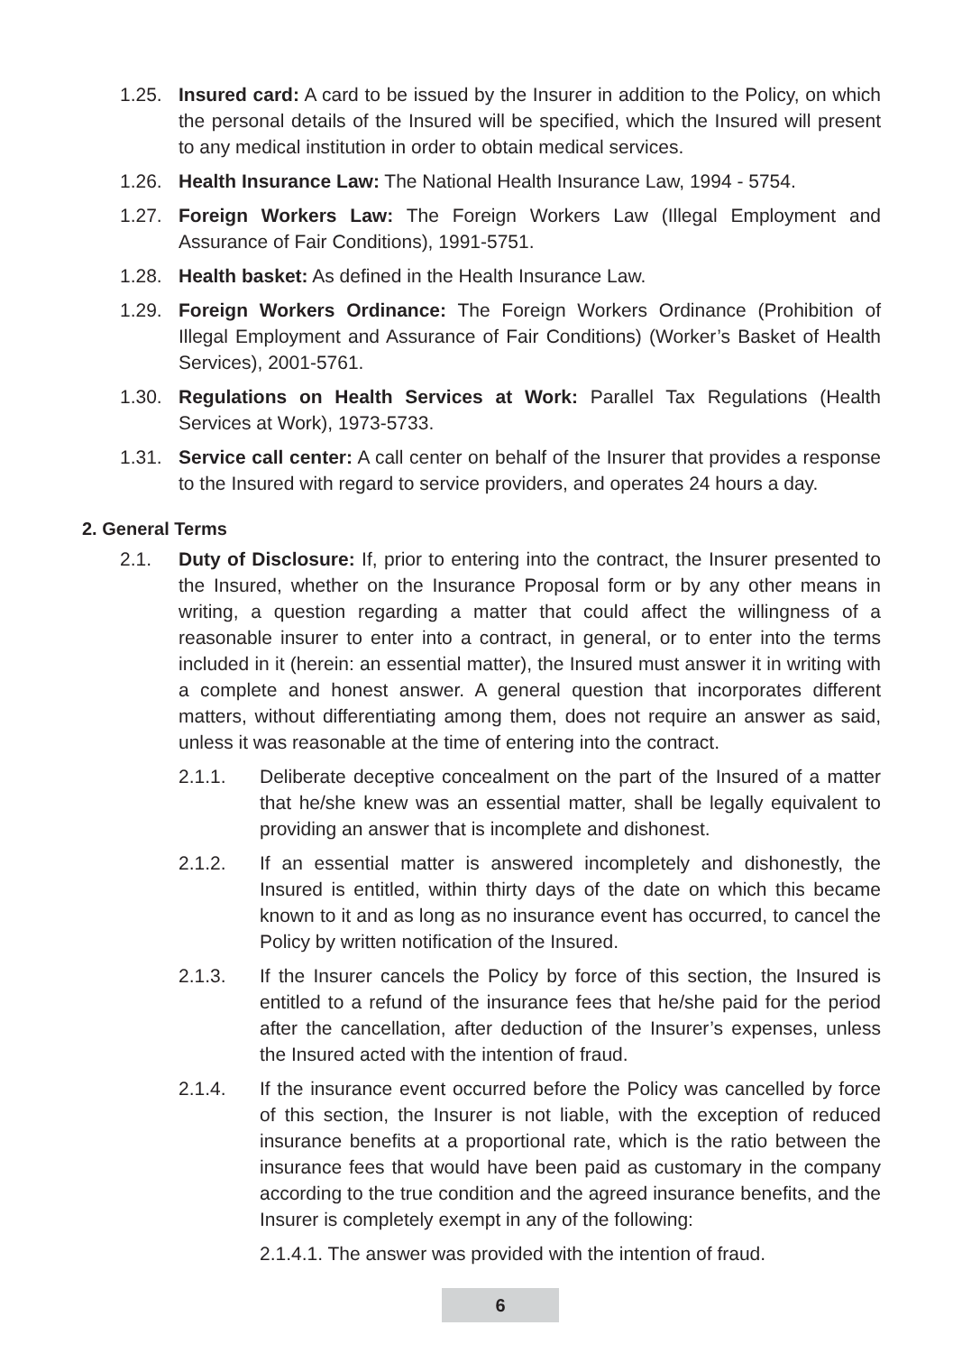1.25. Insured card: A card to be issued by the Insurer in addition to the Policy, on which the personal details of the Insured will be specified, which the Insured will present to any medical institution in order to obtain medical services.
1.26. Health Insurance Law: The National Health Insurance Law, 1994 - 5754.
1.27. Foreign Workers Law: The Foreign Workers Law (Illegal Employment and Assurance of Fair Conditions), 1991-5751.
1.28. Health basket: As defined in the Health Insurance Law.
1.29. Foreign Workers Ordinance: The Foreign Workers Ordinance (Prohibition of Illegal Employment and Assurance of Fair Conditions) (Worker’s Basket of Health Services), 2001-5761.
1.30. Regulations on Health Services at Work: Parallel Tax Regulations (Health Services at Work), 1973-5733.
1.31. Service call center: A call center on behalf of the Insurer that provides a response to the Insured with regard to service providers, and operates 24 hours a day.
2. General Terms
2.1. Duty of Disclosure: If, prior to entering into the contract, the Insurer presented to the Insured, whether on the Insurance Proposal form or by any other means in writing, a question regarding a matter that could affect the willingness of a reasonable insurer to enter into a contract, in general, or to enter into the terms included in it (herein: an essential matter), the Insured must answer it in writing with a complete and honest answer. A general question that incorporates different matters, without differentiating among them, does not require an answer as said, unless it was reasonable at the time of entering into the contract.
2.1.1. Deliberate deceptive concealment on the part of the Insured of a matter that he/she knew was an essential matter, shall be legally equivalent to providing an answer that is incomplete and dishonest.
2.1.2. If an essential matter is answered incompletely and dishonestly, the Insured is entitled, within thirty days of the date on which this became known to it and as long as no insurance event has occurred, to cancel the Policy by written notification of the Insured.
2.1.3. If the Insurer cancels the Policy by force of this section, the Insured is entitled to a refund of the insurance fees that he/she paid for the period after the cancellation, after deduction of the Insurer’s expenses, unless the Insured acted with the intention of fraud.
2.1.4. If the insurance event occurred before the Policy was cancelled by force of this section, the Insurer is not liable, with the exception of reduced insurance benefits at a proportional rate, which is the ratio between the insurance fees that would have been paid as customary in the company according to the true condition and the agreed insurance benefits, and the Insurer is completely exempt in any of the following:
2.1.4.1. The answer was provided with the intention of fraud.
6